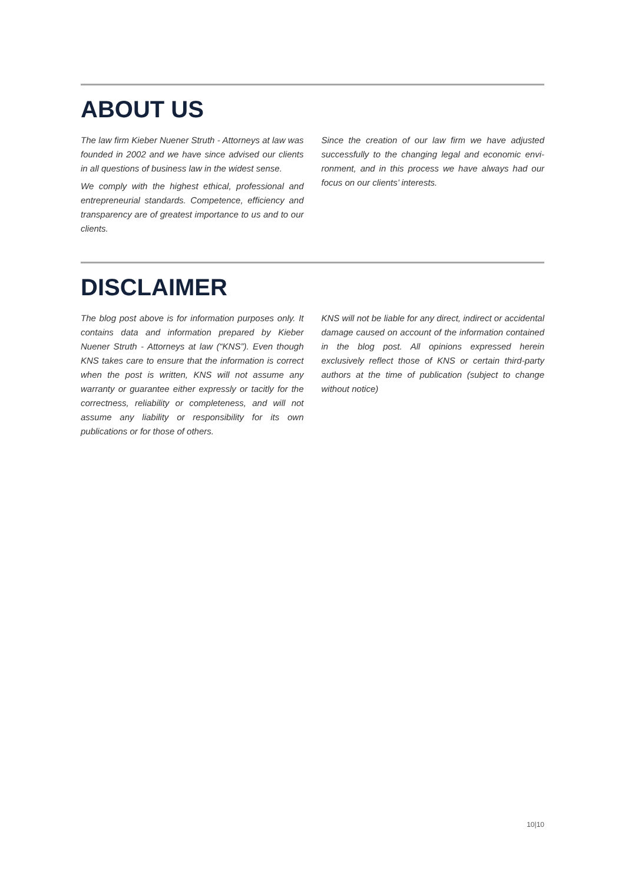ABOUT US
The law firm Kieber Nuener Struth - Attorneys at law was founded in 2002 and we have since advised our clients in all questions of business law in the widest sense.
We comply with the highest ethical, professional and entrepreneurial standards. Competence, efficiency and transparency are of greatest importance to us and to our clients.
Since the creation of our law firm we have adjusted successfully to the changing legal and economic envi­ronment, and in this process we have always had our focus on our clients’ interests.
DISCLAIMER
The blog post above is for information purposes only. It contains data and information prepared by Kieber Nuener Struth - Attorneys at law (“KNS”). Even though KNS takes care to ensure that the information is cor­rect when the post is written, KNS will not assume any warranty or guarantee either expressly or tacitly for the correctness, reliability or completeness, and will not assume any liability or responsibility for its own publications or for those of others.
KNS will not be liable for any direct, indirect or acci­dental damage caused on account of the information contained in the blog post. All opinions expressed herein exclusively reflect those of KNS or certain third-party authors at the time of publication (subject to change without notice)
10|10